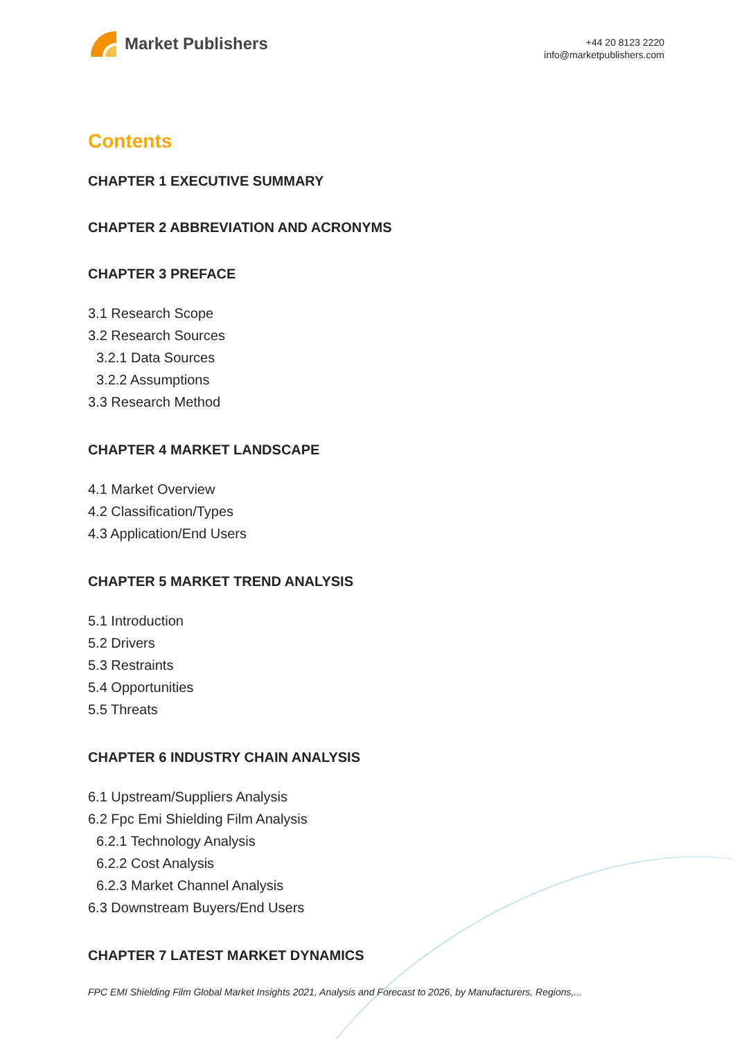Market Publishers
+44 20 8123 2220
info@marketpublishers.com
Contents
CHAPTER 1 EXECUTIVE SUMMARY
CHAPTER 2 ABBREVIATION AND ACRONYMS
CHAPTER 3 PREFACE
3.1 Research Scope
3.2 Research Sources
3.2.1 Data Sources
3.2.2 Assumptions
3.3 Research Method
CHAPTER 4 MARKET LANDSCAPE
4.1 Market Overview
4.2 Classification/Types
4.3 Application/End Users
CHAPTER 5 MARKET TREND ANALYSIS
5.1 Introduction
5.2 Drivers
5.3 Restraints
5.4 Opportunities
5.5 Threats
CHAPTER 6 INDUSTRY CHAIN ANALYSIS
6.1 Upstream/Suppliers Analysis
6.2 Fpc Emi Shielding Film Analysis
6.2.1 Technology Analysis
6.2.2 Cost Analysis
6.2.3 Market Channel Analysis
6.3 Downstream Buyers/End Users
CHAPTER 7 LATEST MARKET DYNAMICS
FPC EMI Shielding Film Global Market Insights 2021, Analysis and Forecast to 2026, by Manufacturers, Regions,...